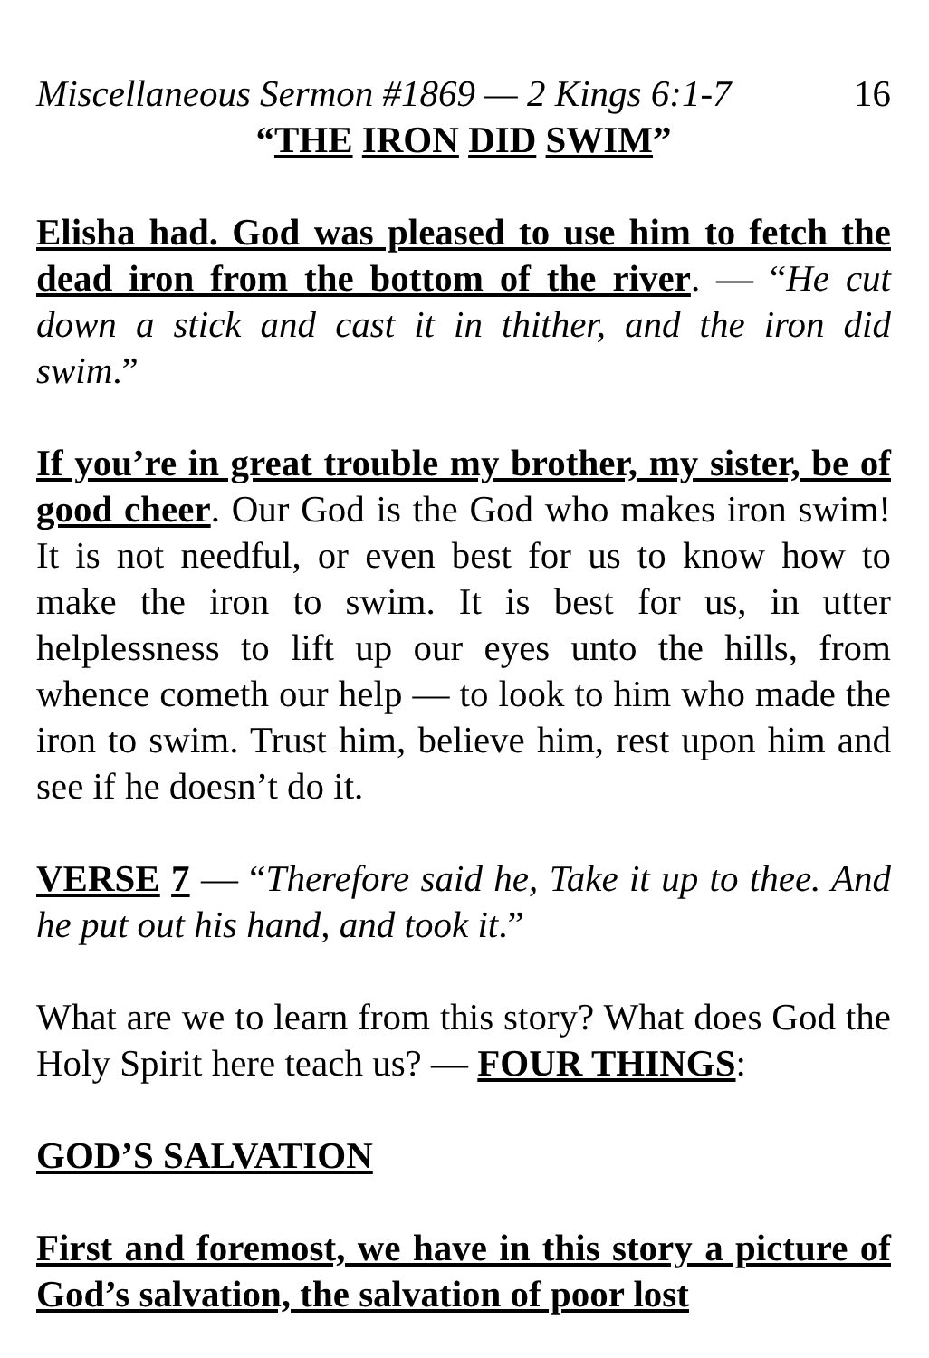Miscellaneous Sermon #1869 — 2 Kings 6:1-7 16
“THE IRON DID SWIM”
Elisha had. God was pleased to use him to fetch the dead iron from the bottom of the river. — “He cut down a stick and cast it in thither, and the iron did swim.”
If you’re in great trouble my brother, my sister, be of good cheer. Our God is the God who makes iron swim! It is not needful, or even best for us to know how to make the iron to swim. It is best for us, in utter helplessness to lift up our eyes unto the hills, from whence cometh our help — to look to him who made the iron to swim. Trust him, believe him, rest upon him and see if he doesn’t do it.
VERSE 7 — “Therefore said he, Take it up to thee. And he put out his hand, and took it.”
What are we to learn from this story? What does God the Holy Spirit here teach us? — FOUR THINGS:
GOD’S SALVATION
First and foremost, we have in this story a picture of God’s salvation, the salvation of poor lost